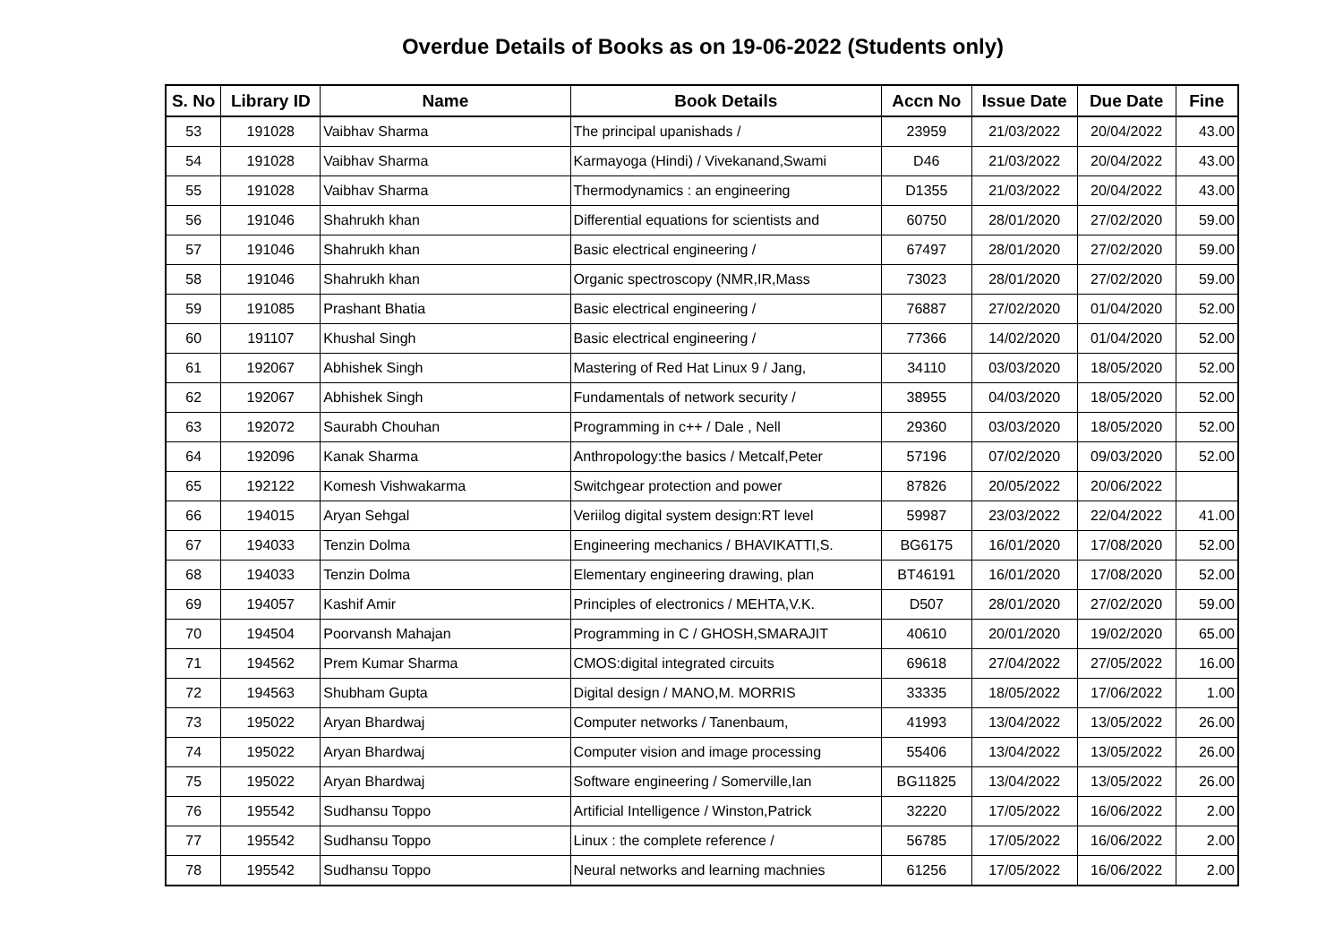Overdue Details of Books as on 19-06-2022 (Students only)
| S. No | Library ID | Name | Book Details | Accn No | Issue Date | Due Date | Fine |
| --- | --- | --- | --- | --- | --- | --- | --- |
| 53 | 191028 | Vaibhav Sharma | The principal upanishads / | 23959 | 21/03/2022 | 20/04/2022 | 43.00 |
| 54 | 191028 | Vaibhav Sharma | Karmayoga (Hindi) / Vivekanand,Swami | D46 | 21/03/2022 | 20/04/2022 | 43.00 |
| 55 | 191028 | Vaibhav Sharma | Thermodynamics : an engineering | D1355 | 21/03/2022 | 20/04/2022 | 43.00 |
| 56 | 191046 | Shahrukh khan | Differential equations for scientists and | 60750 | 28/01/2020 | 27/02/2020 | 59.00 |
| 57 | 191046 | Shahrukh khan | Basic electrical engineering / | 67497 | 28/01/2020 | 27/02/2020 | 59.00 |
| 58 | 191046 | Shahrukh khan | Organic spectroscopy (NMR,IR,Mass | 73023 | 28/01/2020 | 27/02/2020 | 59.00 |
| 59 | 191085 | Prashant Bhatia | Basic electrical engineering / | 76887 | 27/02/2020 | 01/04/2020 | 52.00 |
| 60 | 191107 | Khushal Singh | Basic electrical engineering / | 77366 | 14/02/2020 | 01/04/2020 | 52.00 |
| 61 | 192067 | Abhishek Singh | Mastering of Red Hat Linux 9 / Jang, | 34110 | 03/03/2020 | 18/05/2020 | 52.00 |
| 62 | 192067 | Abhishek Singh | Fundamentals of network security / | 38955 | 04/03/2020 | 18/05/2020 | 52.00 |
| 63 | 192072 | Saurabh Chouhan | Programming in c++ / Dale , Nell | 29360 | 03/03/2020 | 18/05/2020 | 52.00 |
| 64 | 192096 | Kanak Sharma | Anthropology:the basics / Metcalf,Peter | 57196 | 07/02/2020 | 09/03/2020 | 52.00 |
| 65 | 192122 | Komesh Vishwakarma | Switchgear protection and power | 87826 | 20/05/2022 | 20/06/2022 | |
| 66 | 194015 | Aryan Sehgal | Veriilog digital system design:RT level | 59987 | 23/03/2022 | 22/04/2022 | 41.00 |
| 67 | 194033 | Tenzin Dolma | Engineering mechanics / BHAVIKATTI,S. | BG6175 | 16/01/2020 | 17/08/2020 | 52.00 |
| 68 | 194033 | Tenzin Dolma | Elementary engineering drawing, plan | BT46191 | 16/01/2020 | 17/08/2020 | 52.00 |
| 69 | 194057 | Kashif Amir | Principles of electronics / MEHTA,V.K. | D507 | 28/01/2020 | 27/02/2020 | 59.00 |
| 70 | 194504 | Poorvansh Mahajan | Programming in C / GHOSH,SMARAJIT | 40610 | 20/01/2020 | 19/02/2020 | 65.00 |
| 71 | 194562 | Prem Kumar Sharma | CMOS:digital integrated circuits | 69618 | 27/04/2022 | 27/05/2022 | 16.00 |
| 72 | 194563 | Shubham Gupta | Digital design / MANO,M. MORRIS | 33335 | 18/05/2022 | 17/06/2022 | 1.00 |
| 73 | 195022 | Aryan Bhardwaj | Computer networks / Tanenbaum, | 41993 | 13/04/2022 | 13/05/2022 | 26.00 |
| 74 | 195022 | Aryan Bhardwaj | Computer vision and image processing | 55406 | 13/04/2022 | 13/05/2022 | 26.00 |
| 75 | 195022 | Aryan Bhardwaj | Software engineering / Somerville,Ian | BG11825 | 13/04/2022 | 13/05/2022 | 26.00 |
| 76 | 195542 | Sudhansu Toppo | Artificial Intelligence / Winston,Patrick | 32220 | 17/05/2022 | 16/06/2022 | 2.00 |
| 77 | 195542 | Sudhansu Toppo | Linux : the complete reference / | 56785 | 17/05/2022 | 16/06/2022 | 2.00 |
| 78 | 195542 | Sudhansu Toppo | Neural networks and learning machnies | 61256 | 17/05/2022 | 16/06/2022 | 2.00 |